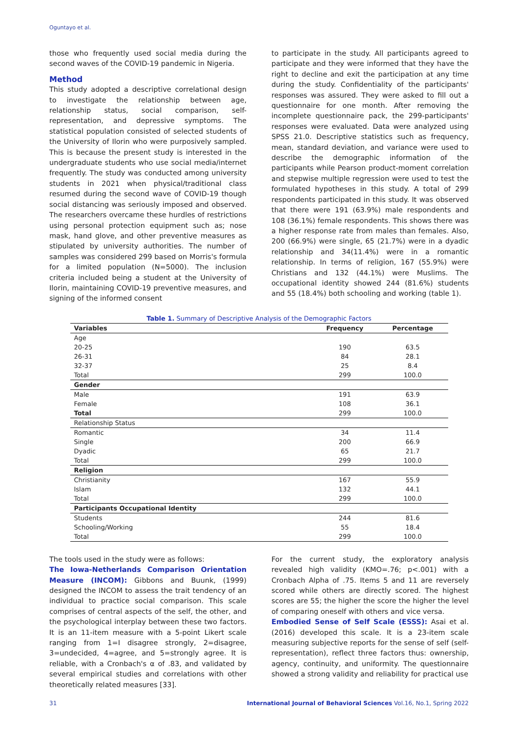Oguntayo et al.
those who frequently used social media during the second waves of the COVID-19 pandemic in Nigeria.
Method
This study adopted a descriptive correlational design to investigate the relationship between age, relationship status, social comparison, self-representation, and depressive symptoms. The statistical population consisted of selected students of the University of Ilorin who were purposively sampled. This is because the present study is interested in the undergraduate students who use social media/internet frequently. The study was conducted among university students in 2021 when physical/traditional class resumed during the second wave of COVID-19 though social distancing was seriously imposed and observed. The researchers overcame these hurdles of restrictions using personal protection equipment such as; nose mask, hand glove, and other preventive measures as stipulated by university authorities. The number of samples was considered 299 based on Morris's formula for a limited population (N=5000). The inclusion criteria included being a student at the University of Ilorin, maintaining COVID-19 preventive measures, and signing of the informed consent
to participate in the study. All participants agreed to participate and they were informed that they have the right to decline and exit the participation at any time during the study. Confidentiality of the participants' responses was assured. They were asked to fill out a questionnaire for one month. After removing the incomplete questionnaire pack, the 299-participants' responses were evaluated. Data were analyzed using SPSS 21.0. Descriptive statistics such as frequency, mean, standard deviation, and variance were used to describe the demographic information of the participants while Pearson product-moment correlation and stepwise multiple regression were used to test the formulated hypotheses in this study. A total of 299 respondents participated in this study. It was observed that there were 191 (63.9%) male respondents and 108 (36.1%) female respondents. This shows there was a higher response rate from males than females. Also, 200 (66.9%) were single, 65 (21.7%) were in a dyadic relationship and 34(11.4%) were in a romantic relationship. In terms of religion, 167 (55.9%) were Christians and 132 (44.1%) were Muslims. The occupational identity showed 244 (81.6%) students and 55 (18.4%) both schooling and working (table 1).
Table 1. Summary of Descriptive Analysis of the Demographic Factors
| Variables | Frequency | Percentage |
| --- | --- | --- |
| Age | | |
| 20-25 | 190 | 63.5 |
| 26-31 | 84 | 28.1 |
| 32-37 | 25 | 8.4 |
| Total | 299 | 100.0 |
| Gender | | |
| Male | 191 | 63.9 |
| Female | 108 | 36.1 |
| Total | 299 | 100.0 |
| Relationship Status | | |
| Romantic | 34 | 11.4 |
| Single | 200 | 66.9 |
| Dyadic | 65 | 21.7 |
| Total | 299 | 100.0 |
| Religion | | |
| Christianity | 167 | 55.9 |
| Islam | 132 | 44.1 |
| Total | 299 | 100.0 |
| Participants Occupational Identity | | |
| Students | 244 | 81.6 |
| Schooling/Working | 55 | 18.4 |
| Total | 299 | 100.0 |
The tools used in the study were as follows:
The Iowa-Netherlands Comparison Orientation Measure (INCOM): Gibbons and Buunk, (1999) designed the INCOM to assess the trait tendency of an individual to practice social comparison. This scale comprises of central aspects of the self, the other, and the psychological interplay between these two factors. It is an 11-item measure with a 5-point Likert scale ranging from 1=I disagree strongly, 2=disagree, 3=undecided, 4=agree, and 5=strongly agree. It is reliable, with a Cronbach's α of .83, and validated by several empirical studies and correlations with other theoretically related measures [33].
For the current study, the exploratory analysis revealed high validity (KMO=.76; p<.001) with a Cronbach Alpha of .75. Items 5 and 11 are reversely scored while others are directly scored. The highest scores are 55; the higher the score the higher the level of comparing oneself with others and vice versa.
Embodied Sense of Self Scale (ESSS): Asai et al. (2016) developed this scale. It is a 23-item scale measuring subjective reports for the sense of self (self-representation), reflect three factors thus: ownership, agency, continuity, and uniformity. The questionnaire showed a strong validity and reliability for practical use
31 International Journal of Behavioral Sciences Vol.16, No.1, Spring 2022